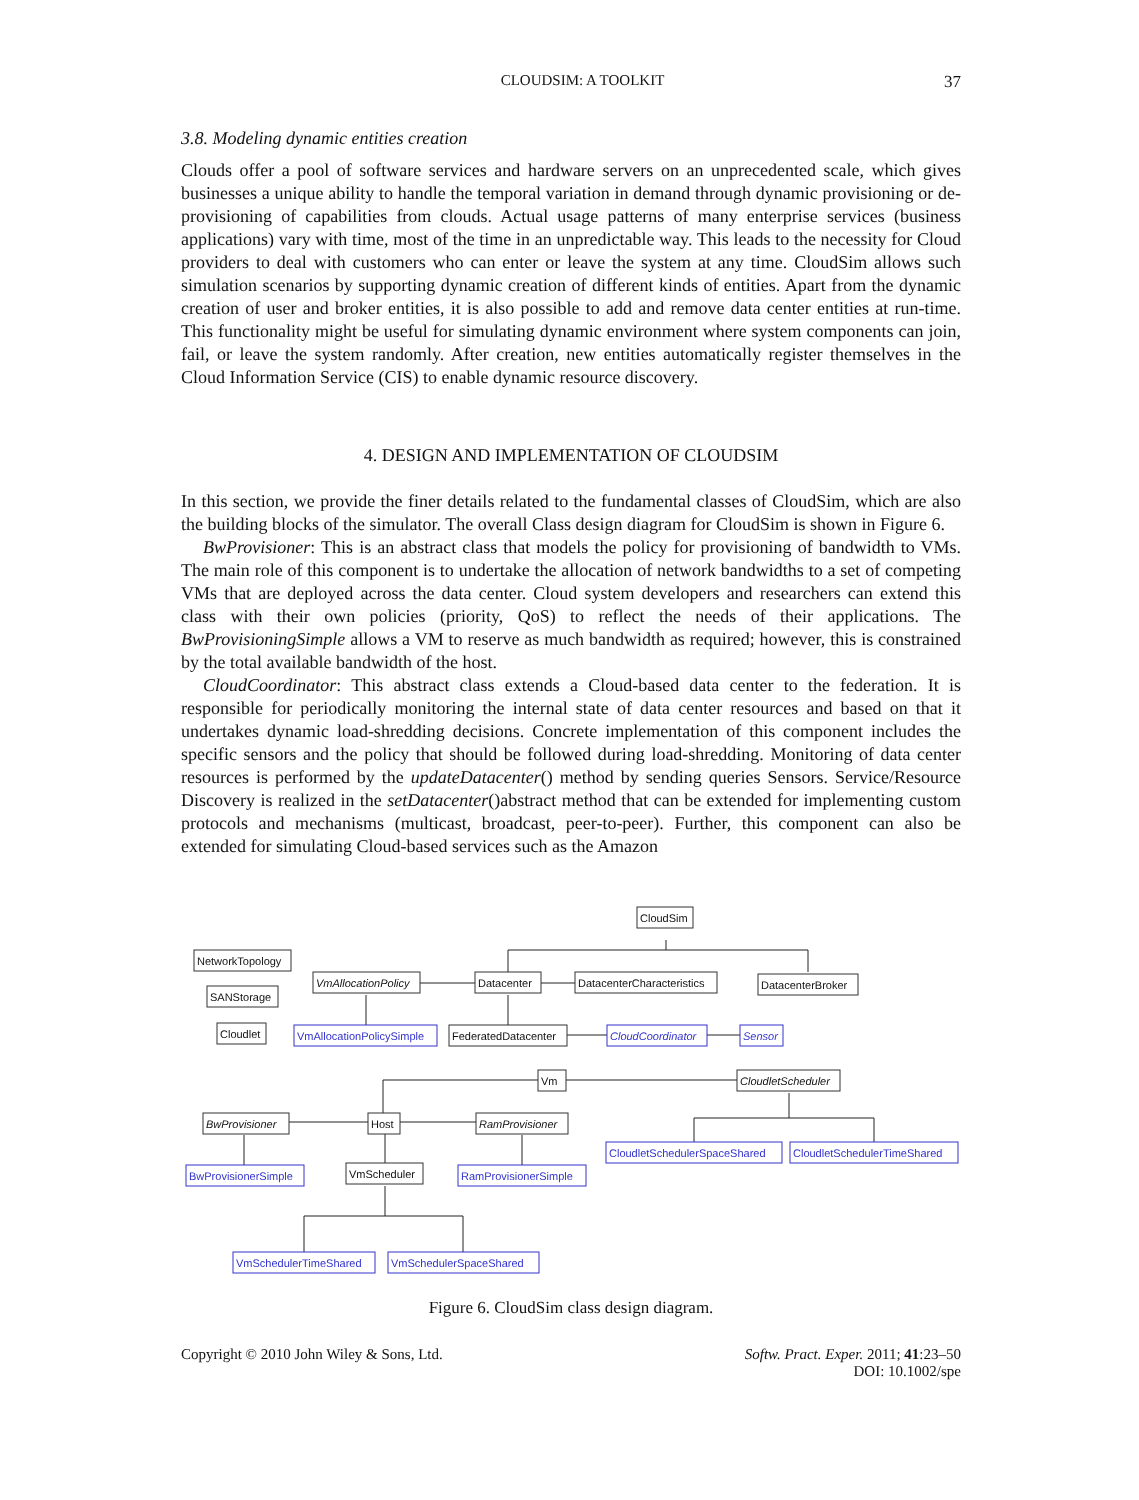CLOUDSIM: A TOOLKIT 37
3.8. Modeling dynamic entities creation
Clouds offer a pool of software services and hardware servers on an unprecedented scale, which gives businesses a unique ability to handle the temporal variation in demand through dynamic provisioning or de-provisioning of capabilities from clouds. Actual usage patterns of many enterprise services (business applications) vary with time, most of the time in an unpredictable way. This leads to the necessity for Cloud providers to deal with customers who can enter or leave the system at any time. CloudSim allows such simulation scenarios by supporting dynamic creation of different kinds of entities. Apart from the dynamic creation of user and broker entities, it is also possible to add and remove data center entities at run-time. This functionality might be useful for simulating dynamic environment where system components can join, fail, or leave the system randomly. After creation, new entities automatically register themselves in the Cloud Information Service (CIS) to enable dynamic resource discovery.
4. DESIGN AND IMPLEMENTATION OF CLOUDSIM
In this section, we provide the finer details related to the fundamental classes of CloudSim, which are also the building blocks of the simulator. The overall Class design diagram for CloudSim is shown in Figure 6.
BwProvisioner: This is an abstract class that models the policy for provisioning of bandwidth to VMs. The main role of this component is to undertake the allocation of network bandwidths to a set of competing VMs that are deployed across the data center. Cloud system developers and researchers can extend this class with their own policies (priority, QoS) to reflect the needs of their applications. The BwProvisioningSimple allows a VM to reserve as much bandwidth as required; however, this is constrained by the total available bandwidth of the host.
CloudCoordinator: This abstract class extends a Cloud-based data center to the federation. It is responsible for periodically monitoring the internal state of data center resources and based on that it undertakes dynamic load-shredding decisions. Concrete implementation of this component includes the specific sensors and the policy that should be followed during load-shredding. Monitoring of data center resources is performed by the updateDatacenter() method by sending queries Sensors. Service/Resource Discovery is realized in the setDatacenter()abstract method that can be extended for implementing custom protocols and mechanisms (multicast, broadcast, peer-to-peer). Further, this component can also be extended for simulating Cloud-based services such as the Amazon
CloudSim
NetworkTopology
VmAllocationPolicy
Datacenter
DatacenterCharacteristics
DatacenterBroker
SANStorage
Cloudlet
FederatedDatacenter
Vm
CloudletScheduler
BwProvisioner
Host
RamProvisioner
VmScheduler
VmAllocationPolicySimple
CloudCoordinator
Sensor
CloudletSchedulerSpaceShared
CloudletSchedulerTimeShared
BwProvisionerSimple
RamProvisionerSimple
VmSchedulerTimeShared
VmSchedulerSpaceShared
Figure 6. CloudSim class design diagram.
Copyright © 2010 John Wiley & Sons, Ltd. Softw. Pract. Exper. 2011; 41:23–50
DOI: 10.1002/spe